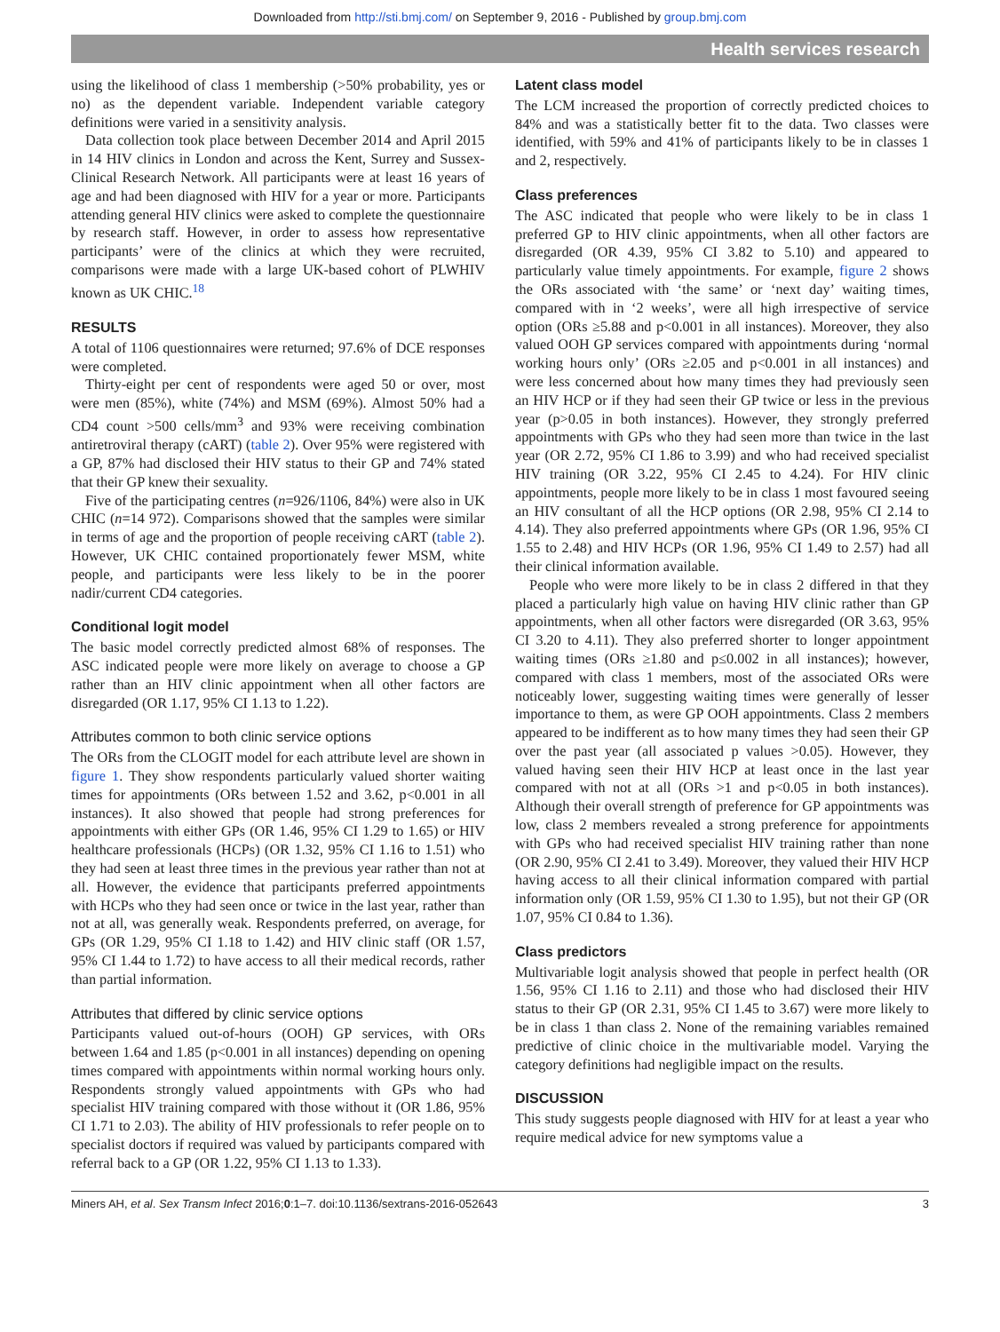Downloaded from http://sti.bmj.com/ on September 9, 2016 - Published by group.bmj.com
Health services research
using the likelihood of class 1 membership (>50% probability, yes or no) as the dependent variable. Independent variable category definitions were varied in a sensitivity analysis.
Data collection took place between December 2014 and April 2015 in 14 HIV clinics in London and across the Kent, Surrey and Sussex-Clinical Research Network. All participants were at least 16 years of age and had been diagnosed with HIV for a year or more. Participants attending general HIV clinics were asked to complete the questionnaire by research staff. However, in order to assess how representative participants’ were of the clinics at which they were recruited, comparisons were made with a large UK-based cohort of PLWHIV known as UK CHIC.<sup>18</sup>
RESULTS
A total of 1106 questionnaires were returned; 97.6% of DCE responses were completed.
Thirty-eight per cent of respondents were aged 50 or over, most were men (85%), white (74%) and MSM (69%). Almost 50% had a CD4 count >500 cells/mm<sup>3</sup> and 93% were receiving combination antiretroviral therapy (cART) (table 2). Over 95% were registered with a GP, 87% had disclosed their HIV status to their GP and 74% stated that their GP knew their sexuality.
Five of the participating centres (n=926/1106, 84%) were also in UK CHIC (n=14 972). Comparisons showed that the samples were similar in terms of age and the proportion of people receiving cART (table 2). However, UK CHIC contained proportionately fewer MSM, white people, and participants were less likely to be in the poorer nadir/current CD4 categories.
Conditional logit model
The basic model correctly predicted almost 68% of responses. The ASC indicated people were more likely on average to choose a GP rather than an HIV clinic appointment when all other factors are disregarded (OR 1.17, 95% CI 1.13 to 1.22).
Attributes common to both clinic service options
The ORs from the CLOGIT model for each attribute level are shown in figure 1. They show respondents particularly valued shorter waiting times for appointments (ORs between 1.52 and 3.62, p<0.001 in all instances). It also showed that people had strong preferences for appointments with either GPs (OR 1.46, 95% CI 1.29 to 1.65) or HIV healthcare professionals (HCPs) (OR 1.32, 95% CI 1.16 to 1.51) who they had seen at least three times in the previous year rather than not at all. However, the evidence that participants preferred appointments with HCPs who they had seen once or twice in the last year, rather than not at all, was generally weak. Respondents preferred, on average, for GPs (OR 1.29, 95% CI 1.18 to 1.42) and HIV clinic staff (OR 1.57, 95% CI 1.44 to 1.72) to have access to all their medical records, rather than partial information.
Attributes that differed by clinic service options
Participants valued out-of-hours (OOH) GP services, with ORs between 1.64 and 1.85 (p<0.001 in all instances) depending on opening times compared with appointments within normal working hours only. Respondents strongly valued appointments with GPs who had specialist HIV training compared with those without it (OR 1.86, 95% CI 1.71 to 2.03). The ability of HIV professionals to refer people on to specialist doctors if required was valued by participants compared with referral back to a GP (OR 1.22, 95% CI 1.13 to 1.33).
Latent class model
The LCM increased the proportion of correctly predicted choices to 84% and was a statistically better fit to the data. Two classes were identified, with 59% and 41% of participants likely to be in classes 1 and 2, respectively.
Class preferences
The ASC indicated that people who were likely to be in class 1 preferred GP to HIV clinic appointments, when all other factors are disregarded (OR 4.39, 95% CI 3.82 to 5.10) and appeared to particularly value timely appointments. For example, figure 2 shows the ORs associated with ‘the same’ or ‘next day’ waiting times, compared with in ‘2 weeks’, were all high irrespective of service option (ORs ≥5.88 and p<0.001 in all instances). Moreover, they also valued OOH GP services compared with appointments during ‘normal working hours only’ (ORs ≥2.05 and p<0.001 in all instances) and were less concerned about how many times they had previously seen an HIV HCP or if they had seen their GP twice or less in the previous year (p>0.05 in both instances). However, they strongly preferred appointments with GPs who they had seen more than twice in the last year (OR 2.72, 95% CI 1.86 to 3.99) and who had received specialist HIV training (OR 3.22, 95% CI 2.45 to 4.24). For HIV clinic appointments, people more likely to be in class 1 most favoured seeing an HIV consultant of all the HCP options (OR 2.98, 95% CI 2.14 to 4.14). They also preferred appointments where GPs (OR 1.96, 95% CI 1.55 to 2.48) and HIV HCPs (OR 1.96, 95% CI 1.49 to 2.57) had all their clinical information available.
People who were more likely to be in class 2 differed in that they placed a particularly high value on having HIV clinic rather than GP appointments, when all other factors were disregarded (OR 3.63, 95% CI 3.20 to 4.11). They also preferred shorter to longer appointment waiting times (ORs ≥1.80 and p≤0.002 in all instances); however, compared with class 1 members, most of the associated ORs were noticeably lower, suggesting waiting times were generally of lesser importance to them, as were GP OOH appointments. Class 2 members appeared to be indifferent as to how many times they had seen their GP over the past year (all associated p values >0.05). However, they valued having seen their HIV HCP at least once in the last year compared with not at all (ORs >1 and p<0.05 in both instances). Although their overall strength of preference for GP appointments was low, class 2 members revealed a strong preference for appointments with GPs who had received specialist HIV training rather than none (OR 2.90, 95% CI 2.41 to 3.49). Moreover, they valued their HIV HCP having access to all their clinical information compared with partial information only (OR 1.59, 95% CI 1.30 to 1.95), but not their GP (OR 1.07, 95% CI 0.84 to 1.36).
Class predictors
Multivariable logit analysis showed that people in perfect health (OR 1.56, 95% CI 1.16 to 2.11) and those who had disclosed their HIV status to their GP (OR 2.31, 95% CI 1.45 to 3.67) were more likely to be in class 1 than class 2. None of the remaining variables remained predictive of clinic choice in the multivariable model. Varying the category definitions had negligible impact on the results.
DISCUSSION
This study suggests people diagnosed with HIV for at least a year who require medical advice for new symptoms value a
Miners AH, et al. Sex Transm Infect 2016;0:1–7. doi:10.1136/sextrans-2016-052643 3